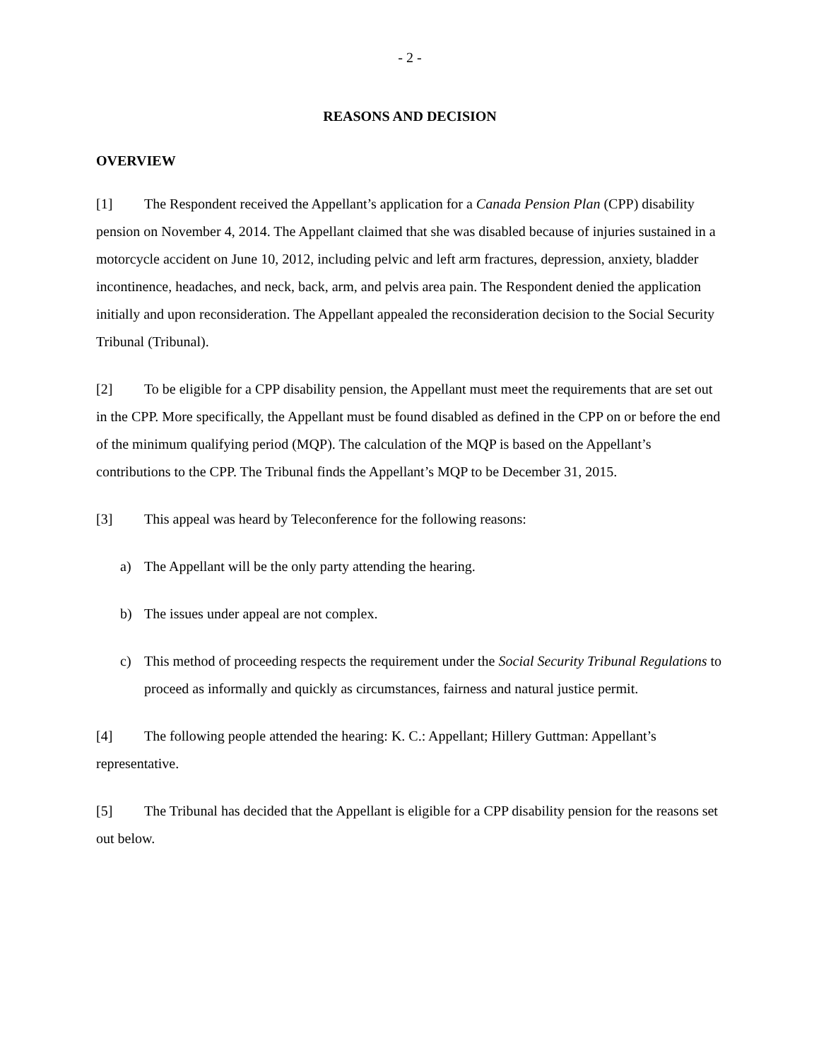- 2 -
REASONS AND DECISION
OVERVIEW
[1] The Respondent received the Appellant’s application for a Canada Pension Plan (CPP) disability pension on November 4, 2014. The Appellant claimed that she was disabled because of injuries sustained in a motorcycle accident on June 10, 2012, including pelvic and left arm fractures, depression, anxiety, bladder incontinence, headaches, and neck, back, arm, and pelvis area pain. The Respondent denied the application initially and upon reconsideration. The Appellant appealed the reconsideration decision to the Social Security Tribunal (Tribunal).
[2] To be eligible for a CPP disability pension, the Appellant must meet the requirements that are set out in the CPP. More specifically, the Appellant must be found disabled as defined in the CPP on or before the end of the minimum qualifying period (MQP). The calculation of the MQP is based on the Appellant’s contributions to the CPP. The Tribunal finds the Appellant’s MQP to be December 31, 2015.
[3] This appeal was heard by Teleconference for the following reasons:
a) The Appellant will be the only party attending the hearing.
b) The issues under appeal are not complex.
c) This method of proceeding respects the requirement under the Social Security Tribunal Regulations to proceed as informally and quickly as circumstances, fairness and natural justice permit.
[4] The following people attended the hearing: K. C.: Appellant; Hillery Guttman: Appellant’s representative.
[5] The Tribunal has decided that the Appellant is eligible for a CPP disability pension for the reasons set out below.